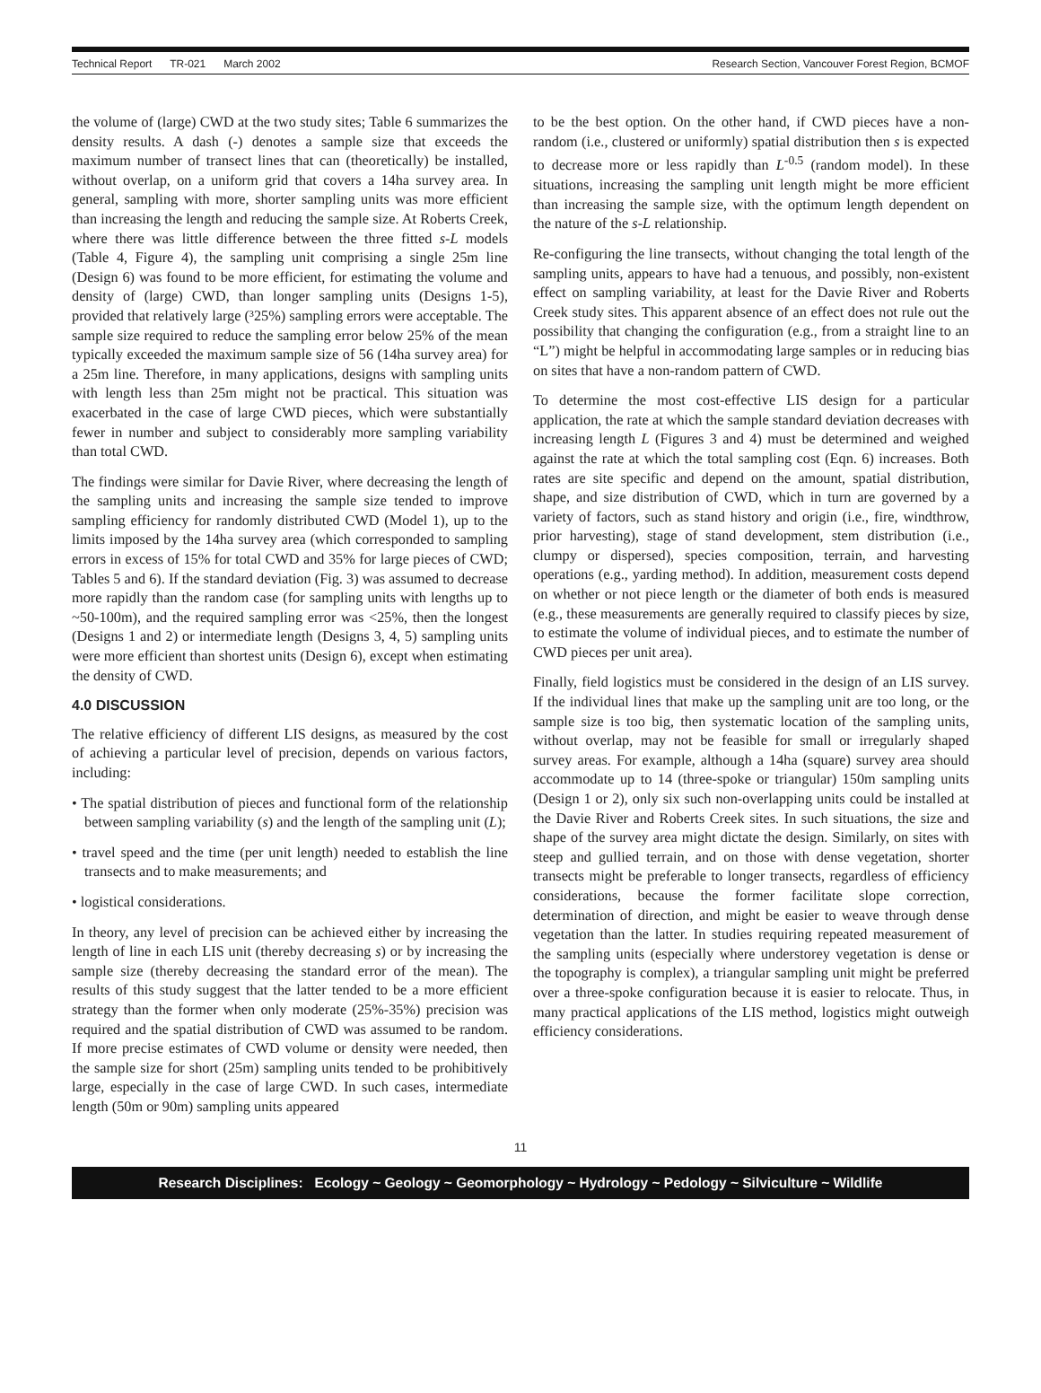Technical Report TR-021 March 2002 Research Section, Vancouver Forest Region, BCMOF
the volume of (large) CWD at the two study sites; Table 6 summarizes the density results. A dash (-) denotes a sample size that exceeds the maximum number of transect lines that can (theoretically) be installed, without overlap, on a uniform grid that covers a 14ha survey area. In general, sampling with more, shorter sampling units was more efficient than increasing the length and reducing the sample size. At Roberts Creek, where there was little difference between the three fitted s-L models (Table 4, Figure 4), the sampling unit comprising a single 25m line (Design 6) was found to be more efficient, for estimating the volume and density of (large) CWD, than longer sampling units (Designs 1-5), provided that relatively large (³25%) sampling errors were acceptable. The sample size required to reduce the sampling error below 25% of the mean typically exceeded the maximum sample size of 56 (14ha survey area) for a 25m line. Therefore, in many applications, designs with sampling units with length less than 25m might not be practical. This situation was exacerbated in the case of large CWD pieces, which were substantially fewer in number and subject to considerably more sampling variability than total CWD.
The findings were similar for Davie River, where decreasing the length of the sampling units and increasing the sample size tended to improve sampling efficiency for randomly distributed CWD (Model 1), up to the limits imposed by the 14ha survey area (which corresponded to sampling errors in excess of 15% for total CWD and 35% for large pieces of CWD; Tables 5 and 6). If the standard deviation (Fig. 3) was assumed to decrease more rapidly than the random case (for sampling units with lengths up to ~50-100m), and the required sampling error was <25%, then the longest (Designs 1 and 2) or intermediate length (Designs 3, 4, 5) sampling units were more efficient than shortest units (Design 6), except when estimating the density of CWD.
4.0 DISCUSSION
The relative efficiency of different LIS designs, as measured by the cost of achieving a particular level of precision, depends on various factors, including:
• The spatial distribution of pieces and functional form of the relationship between sampling variability (s) and the length of the sampling unit (L);
• travel speed and the time (per unit length) needed to establish the line transects and to make measurements; and
• logistical considerations.
In theory, any level of precision can be achieved either by increasing the length of line in each LIS unit (thereby decreasing s) or by increasing the sample size (thereby decreasing the standard error of the mean). The results of this study suggest that the latter tended to be a more efficient strategy than the former when only moderate (25%-35%) precision was required and the spatial distribution of CWD was assumed to be random. If more precise estimates of CWD volume or density were needed, then the sample size for short (25m) sampling units tended to be prohibitively large, especially in the case of large CWD. In such cases, intermediate length (50m or 90m) sampling units appeared
to be the best option. On the other hand, if CWD pieces have a non-random (i.e., clustered or uniformly) spatial distribution then s is expected to decrease more or less rapidly than L<sup>-0.5</sup> (random model). In these situations, increasing the sampling unit length might be more efficient than increasing the sample size, with the optimum length dependent on the nature of the s-L relationship.
Re-configuring the line transects, without changing the total length of the sampling units, appears to have had a tenuous, and possibly, non-existent effect on sampling variability, at least for the Davie River and Roberts Creek study sites. This apparent absence of an effect does not rule out the possibility that changing the configuration (e.g., from a straight line to an “L”) might be helpful in accommodating large samples or in reducing bias on sites that have a non-random pattern of CWD.
To determine the most cost-effective LIS design for a particular application, the rate at which the sample standard deviation decreases with increasing length L (Figures 3 and 4) must be determined and weighed against the rate at which the total sampling cost (Eqn. 6) increases. Both rates are site specific and depend on the amount, spatial distribution, shape, and size distribution of CWD, which in turn are governed by a variety of factors, such as stand history and origin (i.e., fire, windthrow, prior harvesting), stage of stand development, stem distribution (i.e., clumpy or dispersed), species composition, terrain, and harvesting operations (e.g., yarding method). In addition, measurement costs depend on whether or not piece length or the diameter of both ends is measured (e.g., these measurements are generally required to classify pieces by size, to estimate the volume of individual pieces, and to estimate the number of CWD pieces per unit area).
Finally, field logistics must be considered in the design of an LIS survey. If the individual lines that make up the sampling unit are too long, or the sample size is too big, then systematic location of the sampling units, without overlap, may not be feasible for small or irregularly shaped survey areas. For example, although a 14ha (square) survey area should accommodate up to 14 (three-spoke or triangular) 150m sampling units (Design 1 or 2), only six such non-overlapping units could be installed at the Davie River and Roberts Creek sites. In such situations, the size and shape of the survey area might dictate the design. Similarly, on sites with steep and gullied terrain, and on those with dense vegetation, shorter transects might be preferable to longer transects, regardless of efficiency considerations, because the former facilitate slope correction, determination of direction, and might be easier to weave through dense vegetation than the latter. In studies requiring repeated measurement of the sampling units (especially where understorey vegetation is dense or the topography is complex), a triangular sampling unit might be preferred over a three-spoke configuration because it is easier to relocate. Thus, in many practical applications of the LIS method, logistics might outweigh efficiency considerations.
11
Research Disciplines: Ecology ~ Geology ~ Geomorphology ~ Hydrology ~ Pedology ~ Silviculture ~ Wildlife